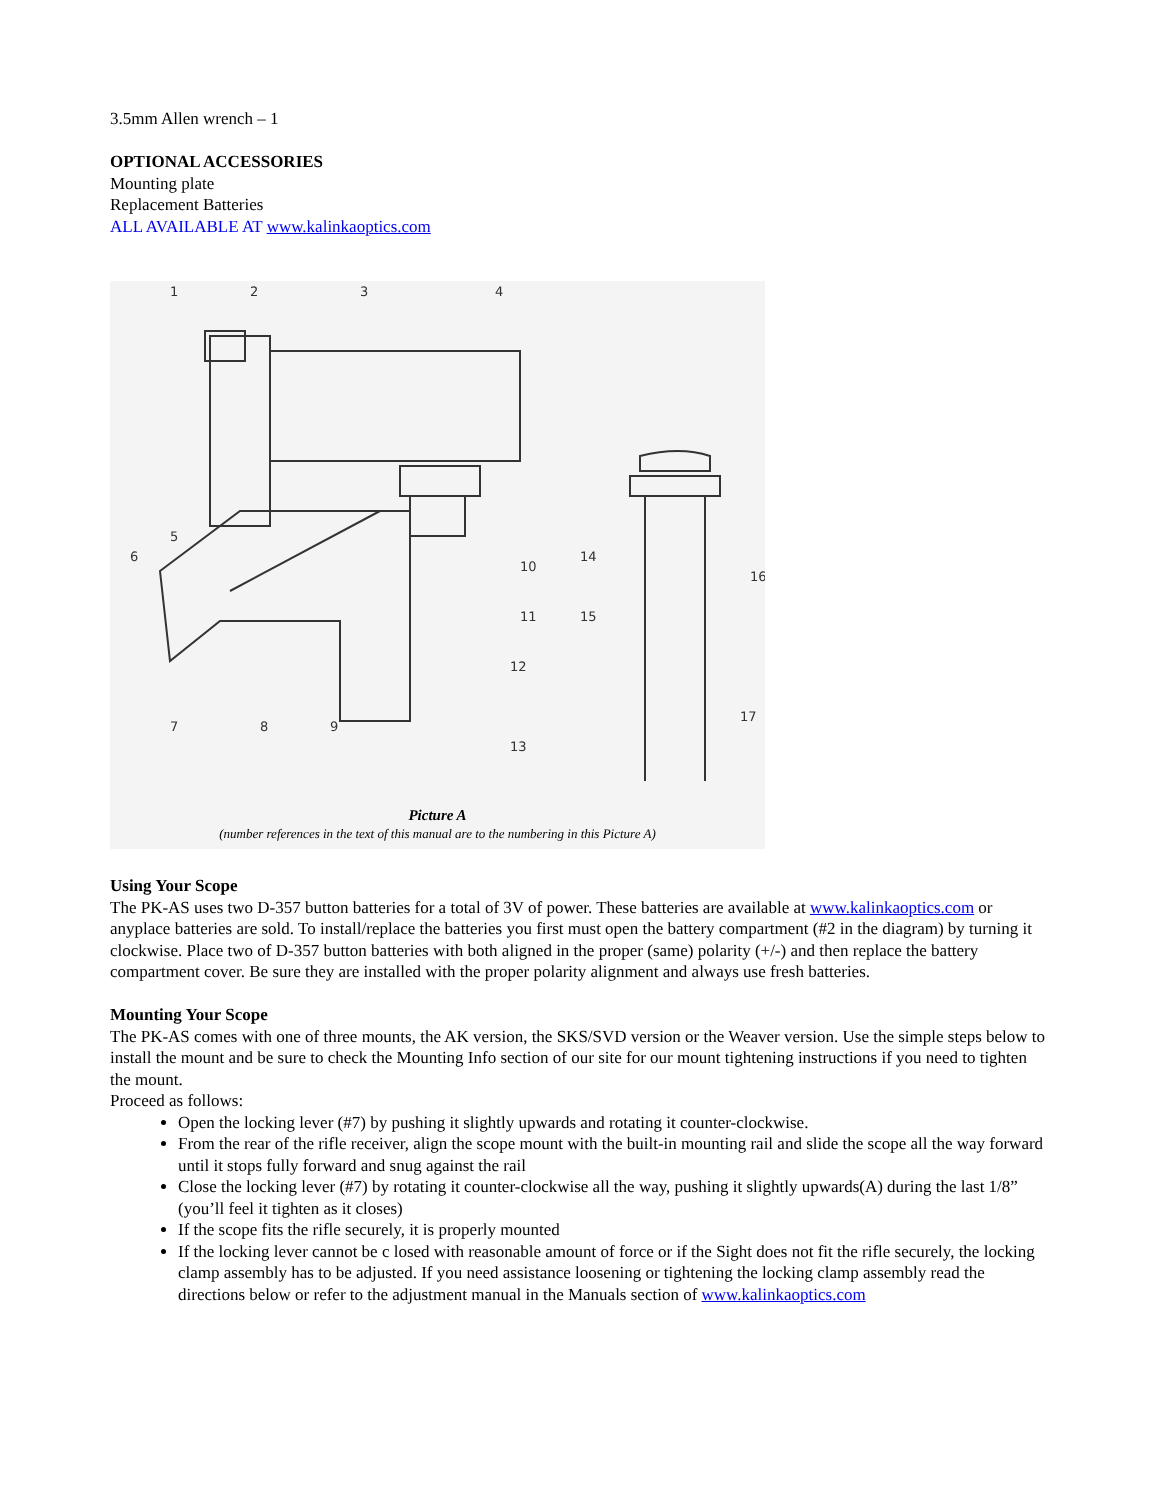3.5mm Allen wrench – 1
OPTIONAL ACCESSORIES
Mounting plate
Replacement Batteries
ALL AVAILABLE AT www.kalinkaoptics.com
1
2
3
4
5
6
7
8
9
10
11
12
13
14
15
16
17
Picture A
(number references in the text of this manual are to the numbering in this Picture A)
Using Your Scope
The PK-AS uses two D-357 button batteries for a total of 3V of power. These batteries are available at www.kalinkaoptics.com or anyplace batteries are sold. To install/replace the batteries you first must open the battery compartment (#2 in the diagram) by turning it clockwise. Place two of D-357 button batteries with both aligned in the proper (same) polarity (+/-) and then replace the battery compartment cover. Be sure they are installed with the proper polarity alignment and always use fresh batteries.
Mounting Your Scope
The PK-AS comes with one of three mounts, the AK version, the SKS/SVD version or the Weaver version. Use the simple steps below to install the mount and be sure to check the Mounting Info section of our site for our mount tightening instructions if you need to tighten the mount.
Proceed as follows:
Open the locking lever (#7) by pushing it slightly upwards and rotating it counter-clockwise.
From the rear of the rifle receiver, align the scope mount with the built-in mounting rail and slide the scope all the way forward until it stops fully forward and snug against the rail
Close the locking lever (#7) by rotating it counter-clockwise all the way, pushing it slightly upwards(A) during the last 1/8” (you’ll feel it tighten as it closes)
If the scope fits the rifle securely, it is properly mounted
If the locking lever cannot be c losed with reasonable amount of force or if the Sight does not fit the rifle securely, the locking clamp assembly has to be adjusted. If you need assistance loosening or tightening the locking clamp assembly read the directions below or refer to the adjustment manual in the Manuals section of www.kalinkaoptics.com